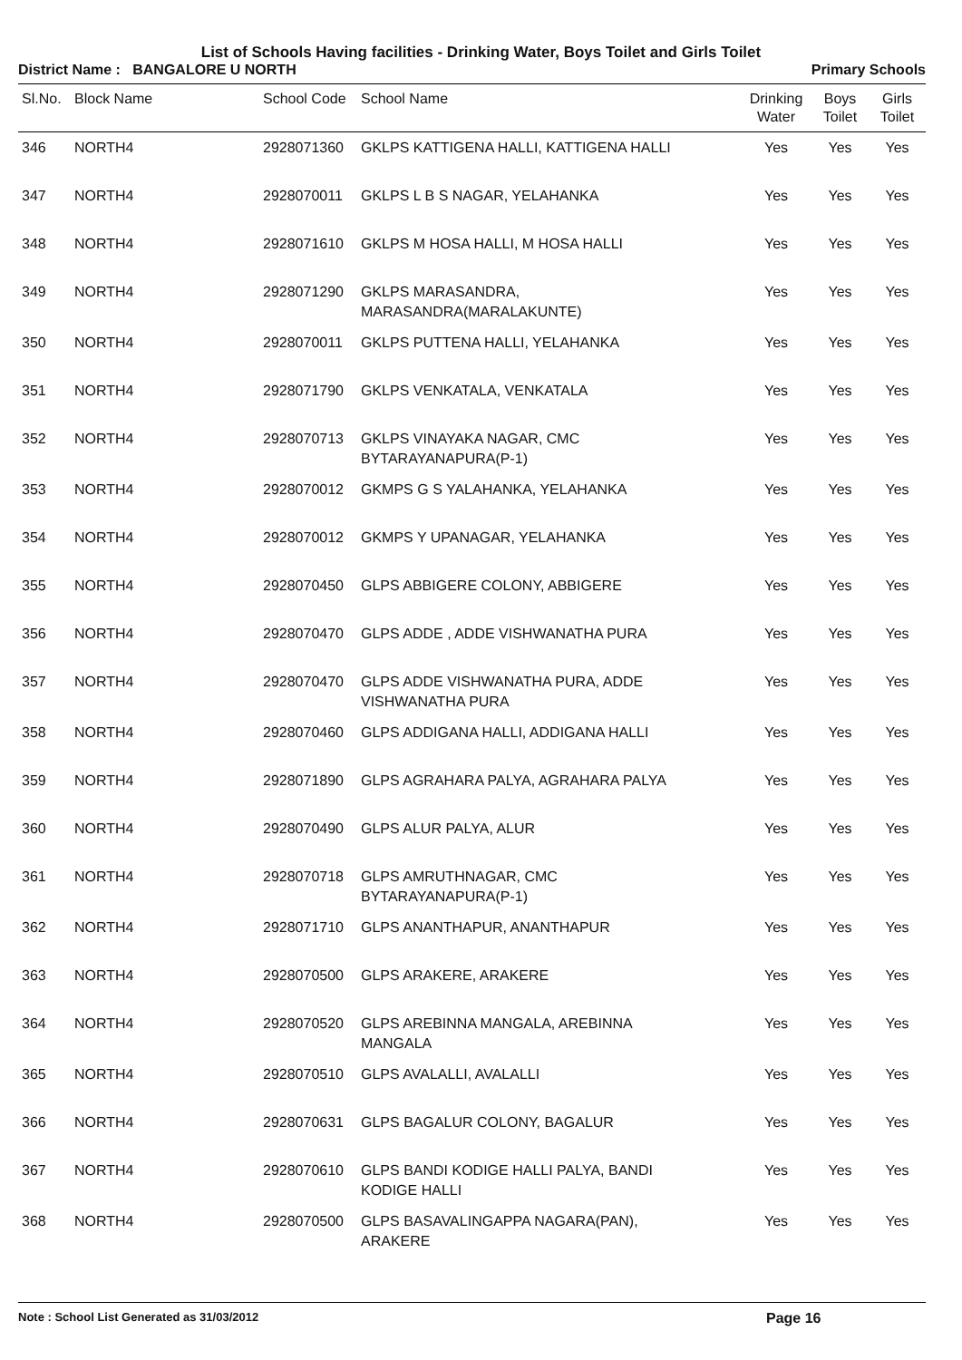List of Schools Having facilities - Drinking Water, Boys Toilet and Girls Toilet
District Name : BANGALORE U NORTH
Primary Schools
| Sl.No. | Block Name | School Code | School Name | Drinking Water | Boys Toilet | Girls Toilet |
| --- | --- | --- | --- | --- | --- | --- |
| 346 | NORTH4 | 2928071360 | GKLPS KATTIGENA HALLI, KATTIGENA HALLI | Yes | Yes | Yes |
| 347 | NORTH4 | 2928070011 | GKLPS L B S NAGAR, YELAHANKA | Yes | Yes | Yes |
| 348 | NORTH4 | 2928071610 | GKLPS M HOSA HALLI, M HOSA HALLI | Yes | Yes | Yes |
| 349 | NORTH4 | 2928071290 | GKLPS MARASANDRA, MARASANDRA(MARALAKUNTE) | Yes | Yes | Yes |
| 350 | NORTH4 | 2928070011 | GKLPS PUTTENA HALLI, YELAHANKA | Yes | Yes | Yes |
| 351 | NORTH4 | 2928071790 | GKLPS VENKATALA, VENKATALA | Yes | Yes | Yes |
| 352 | NORTH4 | 2928070713 | GKLPS VINAYAKA NAGAR, CMC BYTARAYANAPURA(P-1) | Yes | Yes | Yes |
| 353 | NORTH4 | 2928070012 | GKMPS G S YALAHANKA, YELAHANKA | Yes | Yes | Yes |
| 354 | NORTH4 | 2928070012 | GKMPS Y UPANAGAR, YELAHANKA | Yes | Yes | Yes |
| 355 | NORTH4 | 2928070450 | GLPS ABBIGERE COLONY, ABBIGERE | Yes | Yes | Yes |
| 356 | NORTH4 | 2928070470 | GLPS ADDE , ADDE VISHWANATHA PURA | Yes | Yes | Yes |
| 357 | NORTH4 | 2928070470 | GLPS ADDE VISHWANATHA PURA, ADDE VISHWANATHA PURA | Yes | Yes | Yes |
| 358 | NORTH4 | 2928070460 | GLPS ADDIGANA HALLI, ADDIGANA HALLI | Yes | Yes | Yes |
| 359 | NORTH4 | 2928071890 | GLPS AGRAHARA PALYA, AGRAHARA PALYA | Yes | Yes | Yes |
| 360 | NORTH4 | 2928070490 | GLPS ALUR PALYA, ALUR | Yes | Yes | Yes |
| 361 | NORTH4 | 2928070718 | GLPS AMRUTHNAGAR, CMC BYTARAYANAPURA(P-1) | Yes | Yes | Yes |
| 362 | NORTH4 | 2928071710 | GLPS ANANTHAPUR, ANANTHAPUR | Yes | Yes | Yes |
| 363 | NORTH4 | 2928070500 | GLPS ARAKERE, ARAKERE | Yes | Yes | Yes |
| 364 | NORTH4 | 2928070520 | GLPS AREBINNA MANGALA, AREBINNA MANGALA | Yes | Yes | Yes |
| 365 | NORTH4 | 2928070510 | GLPS AVALALLI, AVALALLI | Yes | Yes | Yes |
| 366 | NORTH4 | 2928070631 | GLPS BAGALUR COLONY, BAGALUR | Yes | Yes | Yes |
| 367 | NORTH4 | 2928070610 | GLPS BANDI KODIGE HALLI PALYA, BANDI KODIGE HALLI | Yes | Yes | Yes |
| 368 | NORTH4 | 2928070500 | GLPS BASAVALINGAPPA NAGARA(PAN), ARAKERE | Yes | Yes | Yes |
Note : School List Generated as 31/03/2012 Page 16